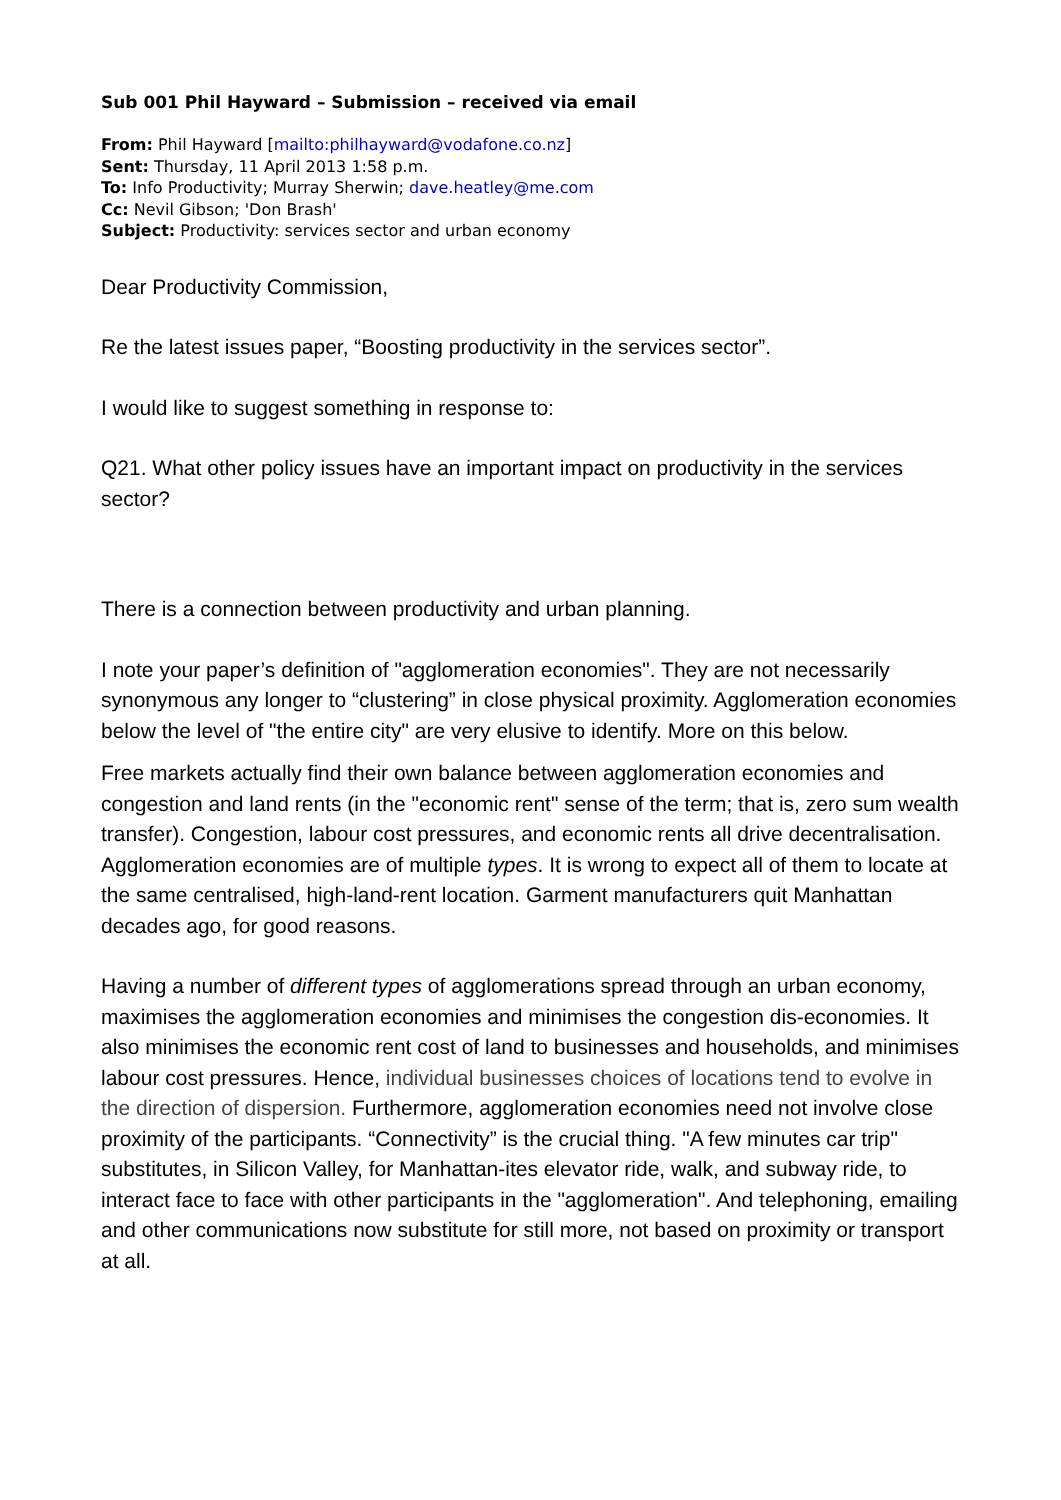Sub 001 Phil Hayward – Submission – received via email
From: Phil Hayward [mailto:philhayward@vodafone.co.nz]
Sent: Thursday, 11 April 2013 1:58 p.m.
To: Info Productivity; Murray Sherwin; dave.heatley@me.com
Cc: Nevil Gibson; 'Don Brash'
Subject: Productivity: services sector and urban economy
Dear Productivity Commission,
Re the latest issues paper, “Boosting productivity in the services sector”.
I would like to suggest something in response to:
Q21. What other policy issues have an important impact on productivity in the services sector?
There is a connection between productivity and urban planning.
I note your paper’s definition of "agglomeration economies". They are not necessarily synonymous any longer to “clustering” in close physical proximity. Agglomeration economies below the level of "the entire city" are very elusive to identify. More on this below.
Free markets actually find their own balance between agglomeration economies and congestion and land rents (in the "economic rent" sense of the term; that is, zero sum wealth transfer). Congestion, labour cost pressures, and economic rents all drive decentralisation. Agglomeration economies are of multiple types. It is wrong to expect all of them to locate at the same centralised, high-land-rent location. Garment manufacturers quit Manhattan decades ago, for good reasons.
Having a number of different types of agglomerations spread through an urban economy, maximises the agglomeration economies and minimises the congestion dis-economies. It also minimises the economic rent cost of land to businesses and households, and minimises labour cost pressures. Hence, individual businesses choices of locations tend to evolve in the direction of dispersion. Furthermore, agglomeration economies need not involve close proximity of the participants. “Connectivity” is the crucial thing. "A few minutes car trip" substitutes, in Silicon Valley, for Manhattan-ites elevator ride, walk, and subway ride, to interact face to face with other participants in the "agglomeration". And telephoning, emailing and other communications now substitute for still more, not based on proximity or transport at all.